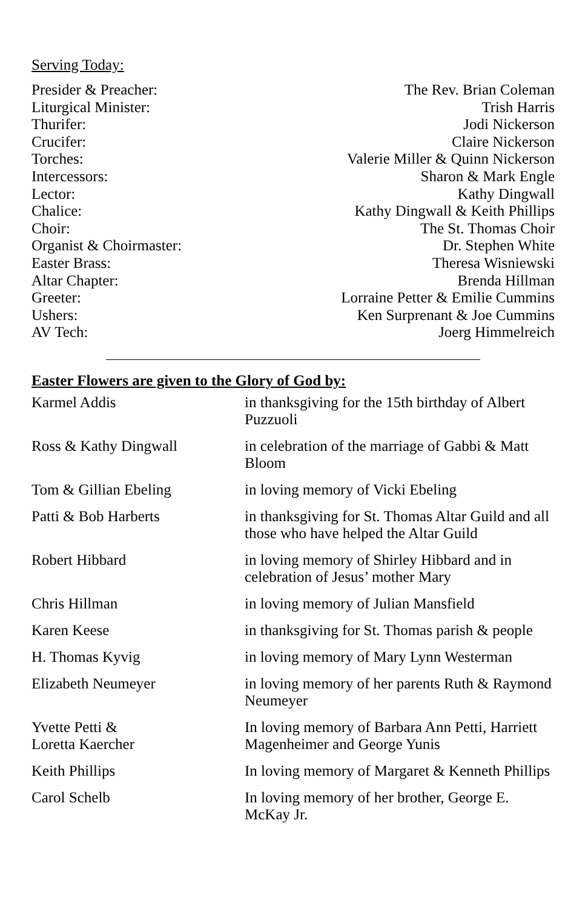Serving Today:
| Presider & Preacher: | The Rev. Brian Coleman |
| Liturgical Minister: | Trish Harris |
| Thurifer: | Jodi Nickerson |
| Crucifer: | Claire Nickerson |
| Torches: | Valerie Miller & Quinn Nickerson |
| Intercessors: | Sharon & Mark Engle |
| Lector: | Kathy Dingwall |
| Chalice: | Kathy Dingwall & Keith Phillips |
| Choir: | The St. Thomas Choir |
| Organist & Choirmaster: | Dr. Stephen White |
| Easter Brass: | Theresa Wisniewski |
| Altar Chapter: | Brenda Hillman |
| Greeter: | Lorraine Petter & Emilie Cummins |
| Ushers: | Ken Surprenant & Joe Cummins |
| AV Tech: | Joerg Himmelreich |
Easter Flowers are given to the Glory of God by:
| Karmel Addis | in thanksgiving for the 15th birthday of Albert Puzzuoli |
| Ross & Kathy Dingwall | in celebration of the marriage of Gabbi & Matt Bloom |
| Tom & Gillian Ebeling | in loving memory of Vicki Ebeling |
| Patti & Bob Harberts | in thanksgiving for St. Thomas Altar Guild and all those who have helped the Altar Guild |
| Robert Hibbard | in loving memory of Shirley Hibbard and in celebration of Jesus’ mother Mary |
| Chris Hillman | in loving memory of Julian Mansfield |
| Karen Keese | in thanksgiving for St. Thomas parish & people |
| H. Thomas Kyvig | in loving memory of Mary Lynn Westerman |
| Elizabeth Neumeyer | in loving memory of her parents Ruth & Raymond Neumeyer |
| Yvette Petti & Loretta Kaercher | In loving memory of Barbara Ann Petti, Harriett Magenheimer and George Yunis |
| Keith Phillips | In loving memory of Margaret & Kenneth Phillips |
| Carol Schelb | In loving memory of her brother, George E. McKay Jr. |